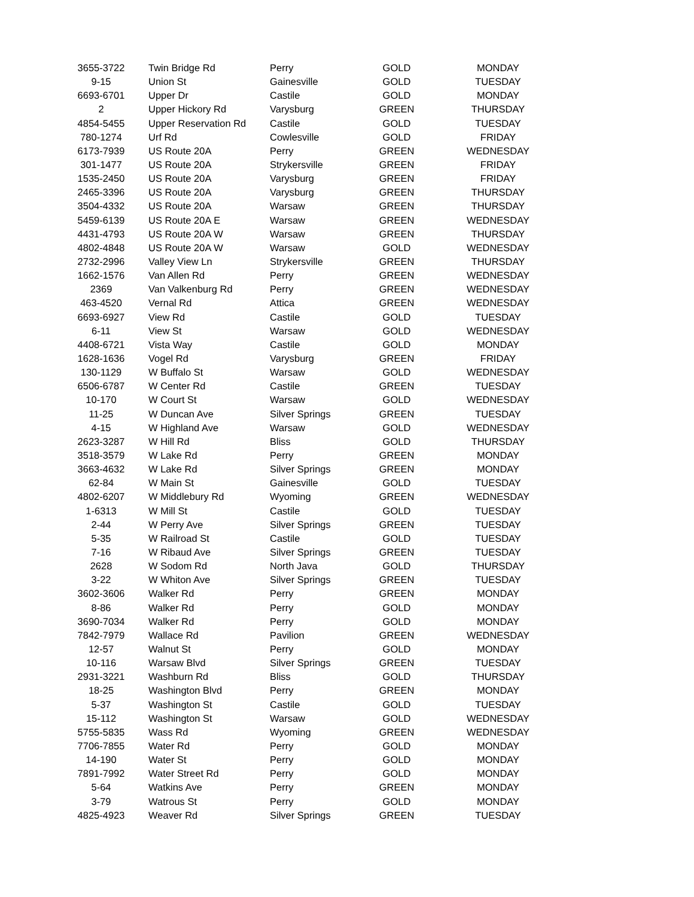| 3655-3722 | Twin Bridge Rd | Perry | GOLD | MONDAY |
| 9-15 | Union St | Gainesville | GOLD | TUESDAY |
| 6693-6701 | Upper Dr | Castile | GOLD | MONDAY |
| 2 | Upper Hickory Rd | Varysburg | GREEN | THURSDAY |
| 4854-5455 | Upper Reservation Rd | Castile | GOLD | TUESDAY |
| 780-1274 | Urf Rd | Cowlesville | GOLD | FRIDAY |
| 6173-7939 | US Route 20A | Perry | GREEN | WEDNESDAY |
| 301-1477 | US Route 20A | Strykersville | GREEN | FRIDAY |
| 1535-2450 | US Route 20A | Varysburg | GREEN | FRIDAY |
| 2465-3396 | US Route 20A | Varysburg | GREEN | THURSDAY |
| 3504-4332 | US Route 20A | Warsaw | GREEN | THURSDAY |
| 5459-6139 | US Route 20A E | Warsaw | GREEN | WEDNESDAY |
| 4431-4793 | US Route 20A W | Warsaw | GREEN | THURSDAY |
| 4802-4848 | US Route 20A W | Warsaw | GOLD | WEDNESDAY |
| 2732-2996 | Valley View Ln | Strykersville | GREEN | THURSDAY |
| 1662-1576 | Van Allen Rd | Perry | GREEN | WEDNESDAY |
| 2369 | Van Valkenburg Rd | Perry | GREEN | WEDNESDAY |
| 463-4520 | Vernal Rd | Attica | GREEN | WEDNESDAY |
| 6693-6927 | View Rd | Castile | GOLD | TUESDAY |
| 6-11 | View St | Warsaw | GOLD | WEDNESDAY |
| 4408-6721 | Vista Way | Castile | GOLD | MONDAY |
| 1628-1636 | Vogel Rd | Varysburg | GREEN | FRIDAY |
| 130-1129 | W Buffalo St | Warsaw | GOLD | WEDNESDAY |
| 6506-6787 | W Center Rd | Castile | GREEN | TUESDAY |
| 10-170 | W Court St | Warsaw | GOLD | WEDNESDAY |
| 11-25 | W Duncan Ave | Silver Springs | GREEN | TUESDAY |
| 4-15 | W Highland Ave | Warsaw | GOLD | WEDNESDAY |
| 2623-3287 | W Hill Rd | Bliss | GOLD | THURSDAY |
| 3518-3579 | W Lake Rd | Perry | GREEN | MONDAY |
| 3663-4632 | W Lake Rd | Silver Springs | GREEN | MONDAY |
| 62-84 | W Main St | Gainesville | GOLD | TUESDAY |
| 4802-6207 | W Middlebury Rd | Wyoming | GREEN | WEDNESDAY |
| 1-6313 | W Mill St | Castile | GOLD | TUESDAY |
| 2-44 | W Perry Ave | Silver Springs | GREEN | TUESDAY |
| 5-35 | W Railroad St | Castile | GOLD | TUESDAY |
| 7-16 | W Ribaud Ave | Silver Springs | GREEN | TUESDAY |
| 2628 | W Sodom Rd | North Java | GOLD | THURSDAY |
| 3-22 | W Whiton Ave | Silver Springs | GREEN | TUESDAY |
| 3602-3606 | Walker Rd | Perry | GREEN | MONDAY |
| 8-86 | Walker Rd | Perry | GOLD | MONDAY |
| 3690-7034 | Walker Rd | Perry | GOLD | MONDAY |
| 7842-7979 | Wallace Rd | Pavilion | GREEN | WEDNESDAY |
| 12-57 | Walnut St | Perry | GOLD | MONDAY |
| 10-116 | Warsaw Blvd | Silver Springs | GREEN | TUESDAY |
| 2931-3221 | Washburn Rd | Bliss | GOLD | THURSDAY |
| 18-25 | Washington Blvd | Perry | GREEN | MONDAY |
| 5-37 | Washington St | Castile | GOLD | TUESDAY |
| 15-112 | Washington St | Warsaw | GOLD | WEDNESDAY |
| 5755-5835 | Wass Rd | Wyoming | GREEN | WEDNESDAY |
| 7706-7855 | Water Rd | Perry | GOLD | MONDAY |
| 14-190 | Water St | Perry | GOLD | MONDAY |
| 7891-7992 | Water Street Rd | Perry | GOLD | MONDAY |
| 5-64 | Watkins Ave | Perry | GREEN | MONDAY |
| 3-79 | Watrous St | Perry | GOLD | MONDAY |
| 4825-4923 | Weaver Rd | Silver Springs | GREEN | TUESDAY |